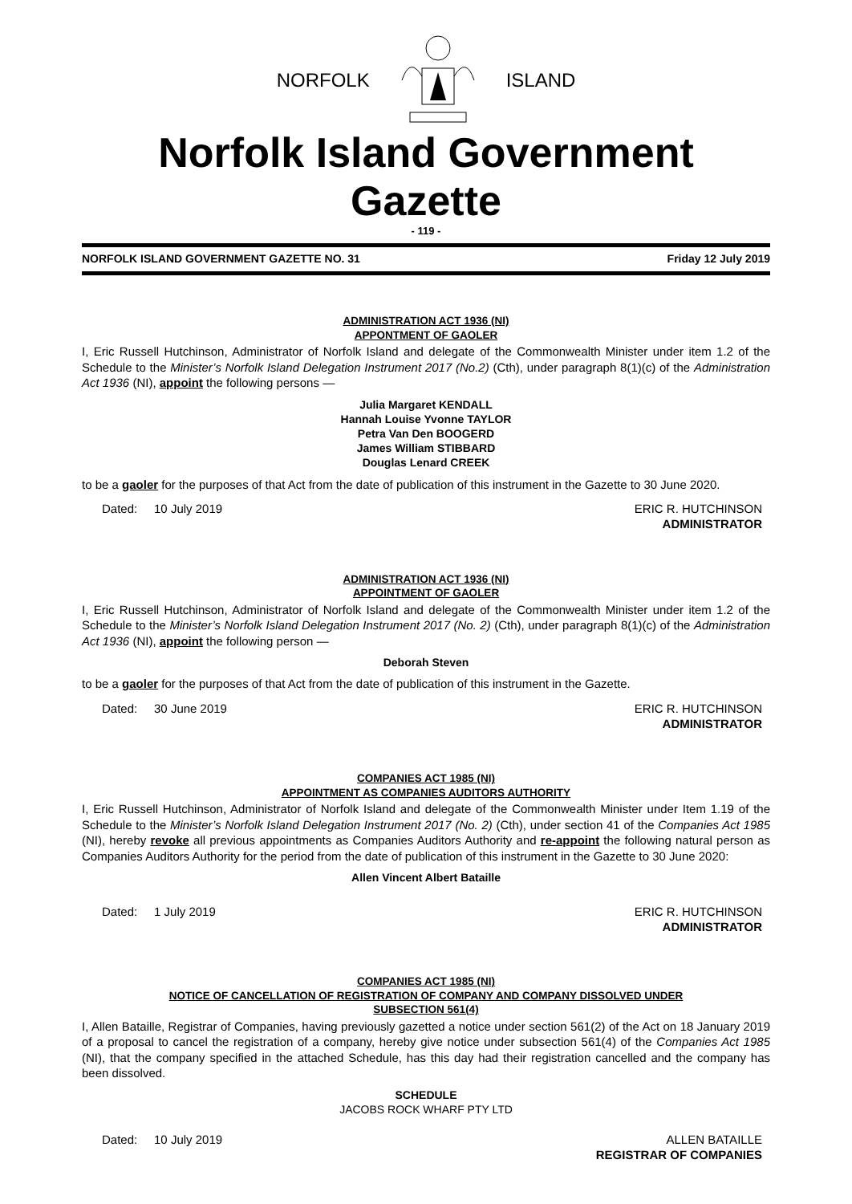NORFOLK ISLAND
Norfolk Island Government Gazette
- 119 -
NORFOLK ISLAND GOVERNMENT GAZETTE NO. 31 Friday 12 July 2019
ADMINISTRATION ACT 1936 (NI)
APPONTMENT OF GAOLER
I, Eric Russell Hutchinson, Administrator of Norfolk Island and delegate of the Commonwealth Minister under item 1.2 of the Schedule to the Minister’s Norfolk Island Delegation Instrument 2017 (No.2) (Cth), under paragraph 8(1)(c) of the Administration Act 1936 (NI), appoint the following persons —
Julia Margaret KENDALL
Hannah Louise Yvonne TAYLOR
Petra Van Den BOOGERD
James William STIBBARD
Douglas Lenard CREEK
to be a gaoler for the purposes of that Act from the date of publication of this instrument in the Gazette to 30 June 2020.
Dated: 10 July 2019 ERIC R. HUTCHINSON
ADMINISTRATOR
ADMINISTRATION ACT 1936 (NI)
APPOINTMENT OF GAOLER
I, Eric Russell Hutchinson, Administrator of Norfolk Island and delegate of the Commonwealth Minister under item 1.2 of the Schedule to the Minister’s Norfolk Island Delegation Instrument 2017 (No. 2) (Cth), under paragraph 8(1)(c) of the Administration Act 1936 (NI), appoint the following person —
Deborah Steven
to be a gaoler for the purposes of that Act from the date of publication of this instrument in the Gazette.
Dated: 30 June 2019 ERIC R. HUTCHINSON
ADMINISTRATOR
COMPANIES ACT 1985 (NI)
APPOINTMENT AS COMPANIES AUDITORS AUTHORITY
I, Eric Russell Hutchinson, Administrator of Norfolk Island and delegate of the Commonwealth Minister under Item 1.19 of the Schedule to the Minister’s Norfolk Island Delegation Instrument 2017 (No. 2) (Cth), under section 41 of the Companies Act 1985 (NI), hereby revoke all previous appointments as Companies Auditors Authority and re-appoint the following natural person as Companies Auditors Authority for the period from the date of publication of this instrument in the Gazette to 30 June 2020:
Allen Vincent Albert Bataille
Dated: 1 July 2019 ERIC R. HUTCHINSON
ADMINISTRATOR
COMPANIES ACT 1985 (NI)
NOTICE OF CANCELLATION OF REGISTRATION OF COMPANY AND COMPANY DISSOLVED UNDER
SUBSECTION 561(4)
I, Allen Bataille, Registrar of Companies, having previously gazetted a notice under section 561(2) of the Act on 18 January 2019 of a proposal to cancel the registration of a company, hereby give notice under subsection 561(4) of the Companies Act 1985 (NI), that the company specified in the attached Schedule, has this day had their registration cancelled and the company has been dissolved.
SCHEDULE
JACOBS ROCK WHARF PTY LTD
Dated: 10 July 2019 ALLEN BATAILLE
REGISTRAR OF COMPANIES